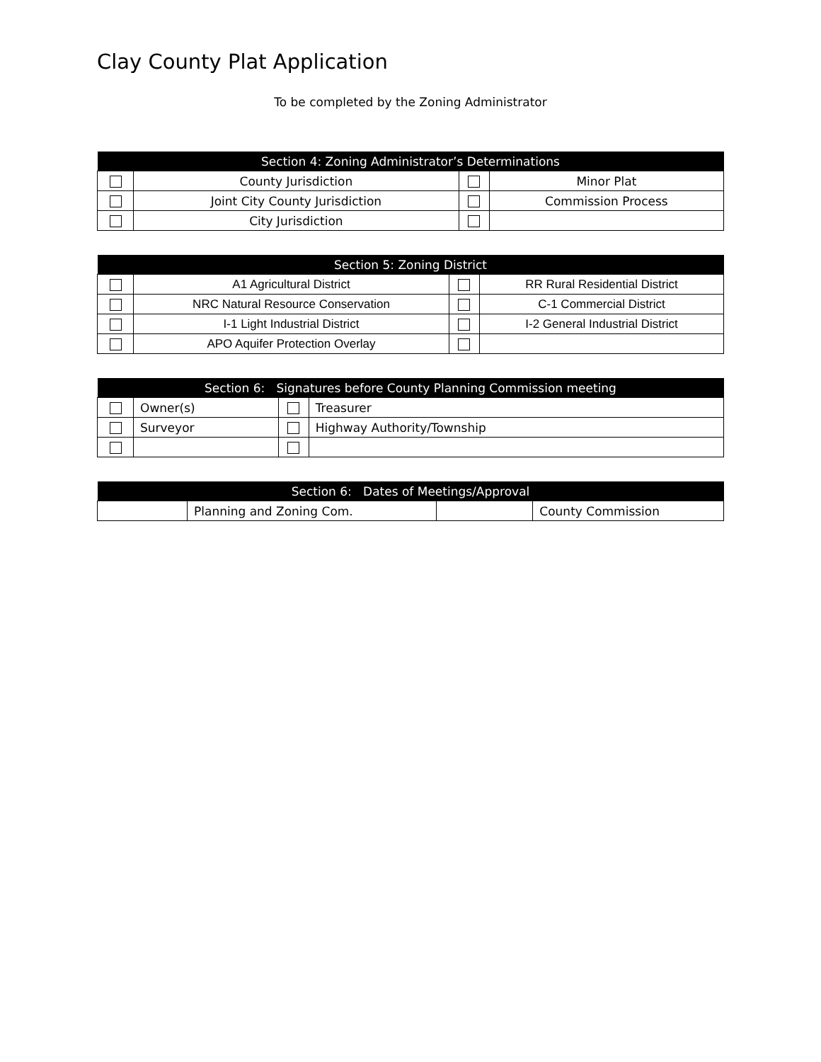Clay County Plat Application
To be completed by the Zoning Administrator
| Section 4: Zoning Administrator’s Determinations | | | |
| --- | --- | --- | --- |
| | County Jurisdiction | | Minor Plat |
| | Joint City County Jurisdiction | | Commission Process |
| | City Jurisdiction | | |
| Section 5: Zoning District | | | |
| --- | --- | --- | --- |
| | A1 Agricultural District | | RR Rural Residential District |
| | NRC Natural Resource Conservation | | C-1 Commercial District |
| | I-1 Light Industrial District | | I-2 General Industrial District |
| | APO Aquifer Protection Overlay | | |
| Section 6: Signatures before County Planning Commission meeting | | | |
| --- | --- | --- | --- |
| | Owner(s) | | Treasurer |
| | Surveyor | | Highway Authority/Township |
| Section 6: Dates of Meetings/Approval | | | |
| --- | --- | --- | --- |
| | Planning and Zoning Com. | | County Commission |